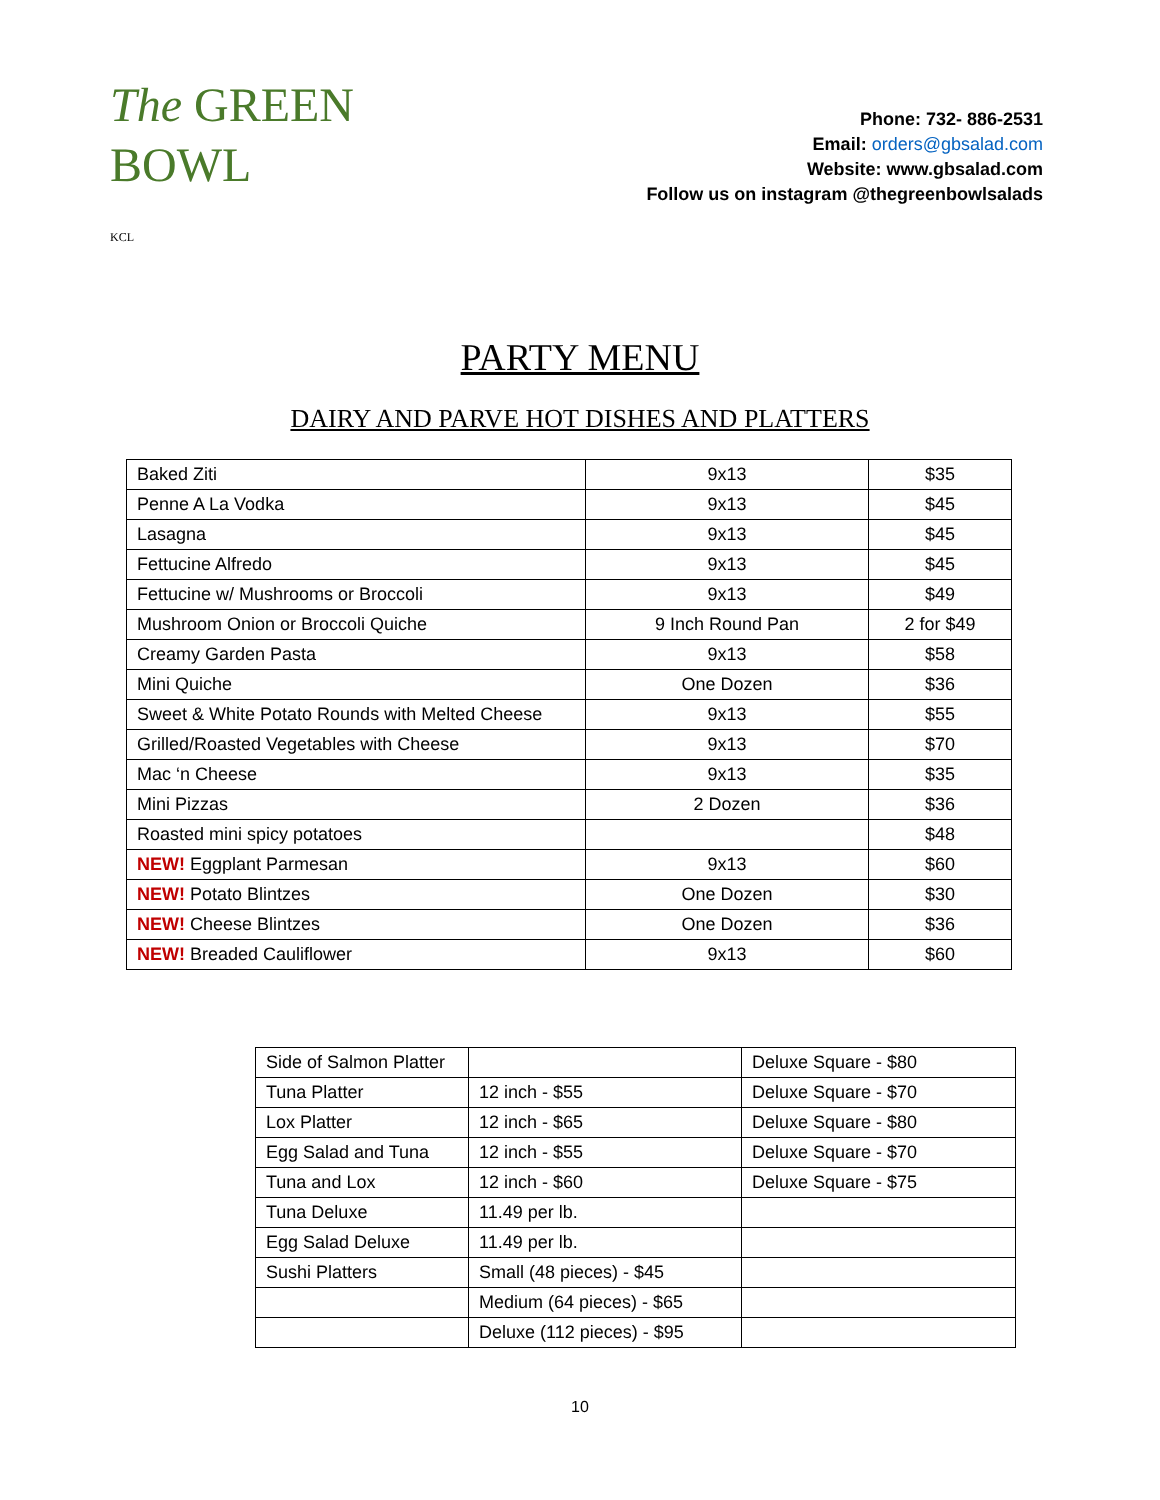The GREEN
BOWL
KCL
Phone: 732- 886-2531
Email: orders@gbsalad.com
Website: www.gbsalad.com
Follow us on instagram @thegreenbowlsalads
PARTY MENU
DAIRY AND PARVE HOT DISHES AND PLATTERS
| Baked Ziti | 9x13 | $35 |
| Penne A La Vodka | 9x13 | $45 |
| Lasagna | 9x13 | $45 |
| Fettucine Alfredo | 9x13 | $45 |
| Fettucine w/ Mushrooms or Broccoli | 9x13 | $49 |
| Mushroom Onion or Broccoli Quiche | 9 Inch Round Pan | 2 for $49 |
| Creamy Garden Pasta | 9x13 | $58 |
| Mini Quiche | One Dozen | $36 |
| Sweet & White Potato Rounds with Melted Cheese | 9x13 | $55 |
| Grilled/Roasted Vegetables with Cheese | 9x13 | $70 |
| Mac ‘n Cheese | 9x13 | $35 |
| Mini Pizzas | 2 Dozen | $36 |
| Roasted mini spicy potatoes | | $48 |
| NEW! Eggplant Parmesan | 9x13 | $60 |
| NEW! Potato Blintzes | One Dozen | $30 |
| NEW! Cheese Blintzes | One Dozen | $36 |
| NEW! Breaded Cauliflower | 9x13 | $60 |
| Side of Salmon Platter | | Deluxe Square - $80 |
| Tuna Platter | 12 inch - $55 | Deluxe Square - $70 |
| Lox Platter | 12 inch - $65 | Deluxe Square - $80 |
| Egg Salad and Tuna | 12 inch - $55 | Deluxe Square - $70 |
| Tuna and Lox | 12 inch - $60 | Deluxe Square - $75 |
| Tuna Deluxe | 11.49 per lb. | |
| Egg Salad Deluxe | 11.49 per lb. | |
| Sushi Platters | Small (48 pieces) - $45 | |
| | Medium (64 pieces) - $65 | |
| | Deluxe (112 pieces) - $95 | |
10